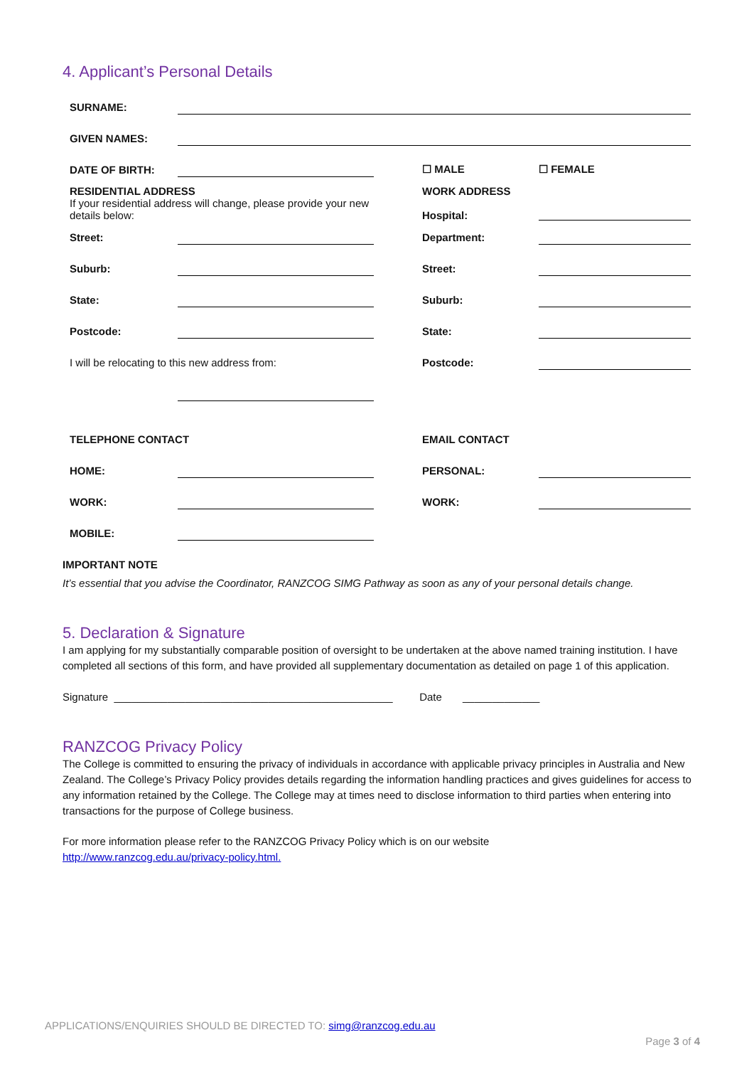4. Applicant’s Personal Details
| SURNAME: | | | | |
| GIVEN NAMES: | | | | |
| DATE OF BIRTH: | | | ☐ MALE | ☐ FEMALE |
| RESIDENTIAL ADDRESS If your residential address will change, please provide your new details below: | | | WORK ADDRESS Hospital: | |
| Street: | | | Department: | |
| Suburb: | | | Street: | |
| State: | | | Suburb: | |
| Postcode: | | | State: | |
| I will be relocating to this new address from: | | | Postcode: | |
| TELEPHONE CONTACT | | | EMAIL CONTACT | |
| HOME: | | | PERSONAL: | |
| WORK: | | | WORK: | |
| MOBILE: | | | | |
IMPORTANT NOTE
It’s essential that you advise the Coordinator, RANZCOG SIMG Pathway as soon as any of your personal details change.
5. Declaration & Signature
I am applying for my substantially comparable position of oversight to be undertaken at the above named training institution. I have completed all sections of this form, and have provided all supplementary documentation as detailed on page 1 of this application.
Signature _______________________________________________ Date _____________
RANZCOG Privacy Policy
The College is committed to ensuring the privacy of individuals in accordance with applicable privacy principles in Australia and New Zealand. The College’s Privacy Policy provides details regarding the information handling practices and gives guidelines for access to any information retained by the College. The College may at times need to disclose information to third parties when entering into transactions for the purpose of College business.
For more information please refer to the RANZCOG Privacy Policy which is on our website
http://www.ranzcog.edu.au/privacy-policy.html.
APPLICATIONS/ENQUIRIES SHOULD BE DIRECTED TO: simg@ranzcog.edu.au
Page 3 of 4